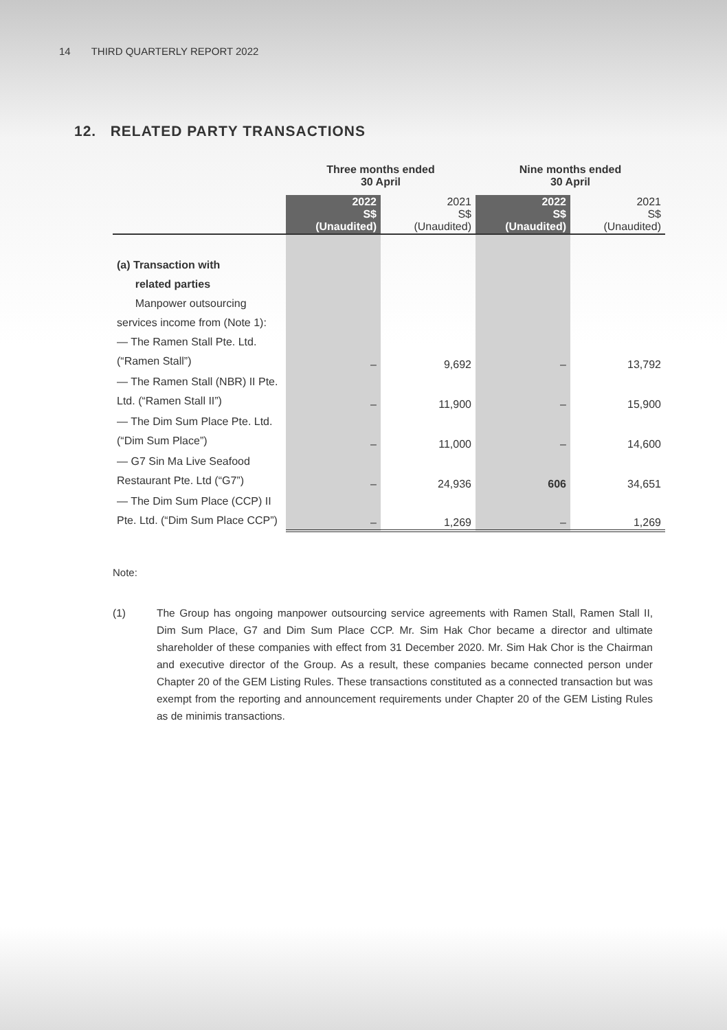14 THIRD QUARTERLY REPORT 2022
12. RELATED PARTY TRANSACTIONS
| | Three months ended 30 April | | Nine months ended 30 April | |
| --- | --- | --- | --- | --- |
| | 2022 S$ (Unaudited) | 2021 S$ (Unaudited) | 2022 S$ (Unaudited) | 2021 S$ (Unaudited) |
| (a) Transaction with related parties Manpower outsourcing services income from (Note 1): — The Ramen Stall Pte. Ltd. (“Ramen Stall”) | – | 9,692 | – | 13,792 |
| — The Ramen Stall (NBR) II Pte. Ltd. (“Ramen Stall II”) | – | 11,900 | – | 15,900 |
| — The Dim Sum Place Pte. Ltd. (“Dim Sum Place”) | – | 11,000 | – | 14,600 |
| — G7 Sin Ma Live Seafood Restaurant Pte. Ltd (“G7”) | – | 24,936 | 606 | 34,651 |
| — The Dim Sum Place (CCP) II Pte. Ltd. (“Dim Sum Place CCP”) | – | 1,269 | – | 1,269 |
Note:
(1) The Group has ongoing manpower outsourcing service agreements with Ramen Stall, Ramen Stall II, Dim Sum Place, G7 and Dim Sum Place CCP. Mr. Sim Hak Chor became a director and ultimate shareholder of these companies with effect from 31 December 2020. Mr. Sim Hak Chor is the Chairman and executive director of the Group. As a result, these companies became connected person under Chapter 20 of the GEM Listing Rules. These transactions constituted as a connected transaction but was exempt from the reporting and announcement requirements under Chapter 20 of the GEM Listing Rules as de minimis transactions.